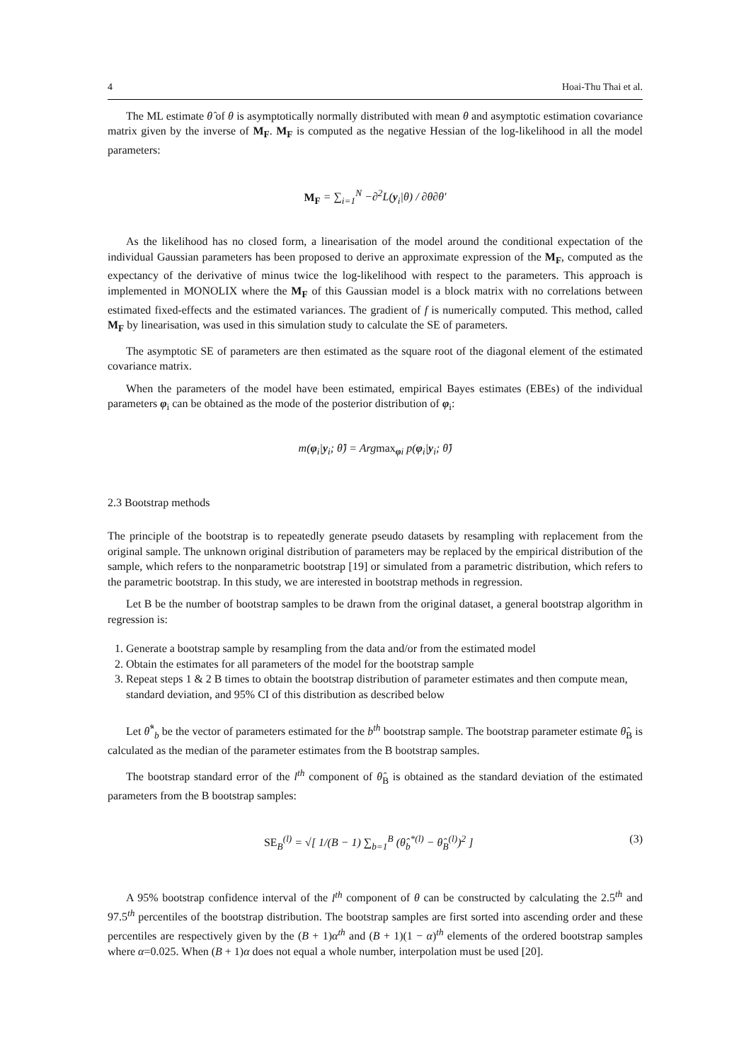4 Hoai-Thu Thai et al.
The ML estimate θ̂ of θ is asymptotically normally distributed with mean θ and asymptotic estimation covariance matrix given by the inverse of M<sub>F</sub>. M<sub>F</sub> is computed as the negative Hessian of the log-likelihood in all the model parameters:
M<sub>F</sub> = ∑<sub>i=1</sub><sup>N</sup> −∂<sup>2</sup>L(y<sub>i</sub>|θ) / ∂θ∂θ′
As the likelihood has no closed form, a linearisation of the model around the conditional expectation of the individual Gaussian parameters has been proposed to derive an approximate expression of the M<sub>F</sub>, computed as the expectancy of the derivative of minus twice the log-likelihood with respect to the parameters. This approach is implemented in MONOLIX where the M<sub>F</sub> of this Gaussian model is a block matrix with no correlations between estimated fixed-effects and the estimated variances. The gradient of f is numerically computed. This method, called M<sub>F</sub> by linearisation, was used in this simulation study to calculate the SE of parameters.
The asymptotic SE of parameters are then estimated as the square root of the diagonal element of the estimated covariance matrix.
When the parameters of the model have been estimated, empirical Bayes estimates (EBEs) of the individual parameters φ<sub>i</sub> can be obtained as the mode of the posterior distribution of φ<sub>i</sub>:
m(φ<sub>i</sub>|y<sub>i</sub>; θ̂) = Argmax<sub>φi</sub> p(φ<sub>i</sub>|y<sub>i</sub>; θ̂)
2.3 Bootstrap methods
The principle of the bootstrap is to repeatedly generate pseudo datasets by resampling with replacement from the original sample. The unknown original distribution of parameters may be replaced by the empirical distribution of the sample, which refers to the nonparametric bootstrap [19] or simulated from a parametric distribution, which refers to the parametric bootstrap. In this study, we are interested in bootstrap methods in regression.
Let B be the number of bootstrap samples to be drawn from the original dataset, a general bootstrap algorithm in regression is:
1. Generate a bootstrap sample by resampling from the data and/or from the estimated model
2. Obtain the estimates for all parameters of the model for the bootstrap sample
3. Repeat steps 1 & 2 B times to obtain the bootstrap distribution of parameter estimates and then compute mean, standard deviation, and 95% CI of this distribution as described below
Let θ̂<sup>*</sup><sub>b</sub> be the vector of parameters estimated for the b<sup>th</sup> bootstrap sample. The bootstrap parameter estimate θ̂<sub>B</sub> is calculated as the median of the parameter estimates from the B bootstrap samples.
The bootstrap standard error of the l<sup>th</sup> component of θ̂<sub>B</sub> is obtained as the standard deviation of the estimated parameters from the B bootstrap samples:
SE<sub>B</sub><sup>(l)</sup> = √[ 1/(B − 1) ∑<sub>b=1</sub><sup>B</sup> (θ̂<sub>b</sub><sup>*(l)</sup> − θ̂<sub>B</sub><sup>(l)</sup>)<sup>2</sup> ] (3)
A 95% bootstrap confidence interval of the l<sup>th</sup> component of θ can be constructed by calculating the 2.5<sup>th</sup> and 97.5<sup>th</sup> percentiles of the bootstrap distribution. The bootstrap samples are first sorted into ascending order and these percentiles are respectively given by the (B + 1)α<sup>th</sup> and (B + 1)(1 − α)<sup>th</sup> elements of the ordered bootstrap samples where α=0.025. When (B + 1)α does not equal a whole number, interpolation must be used [20].